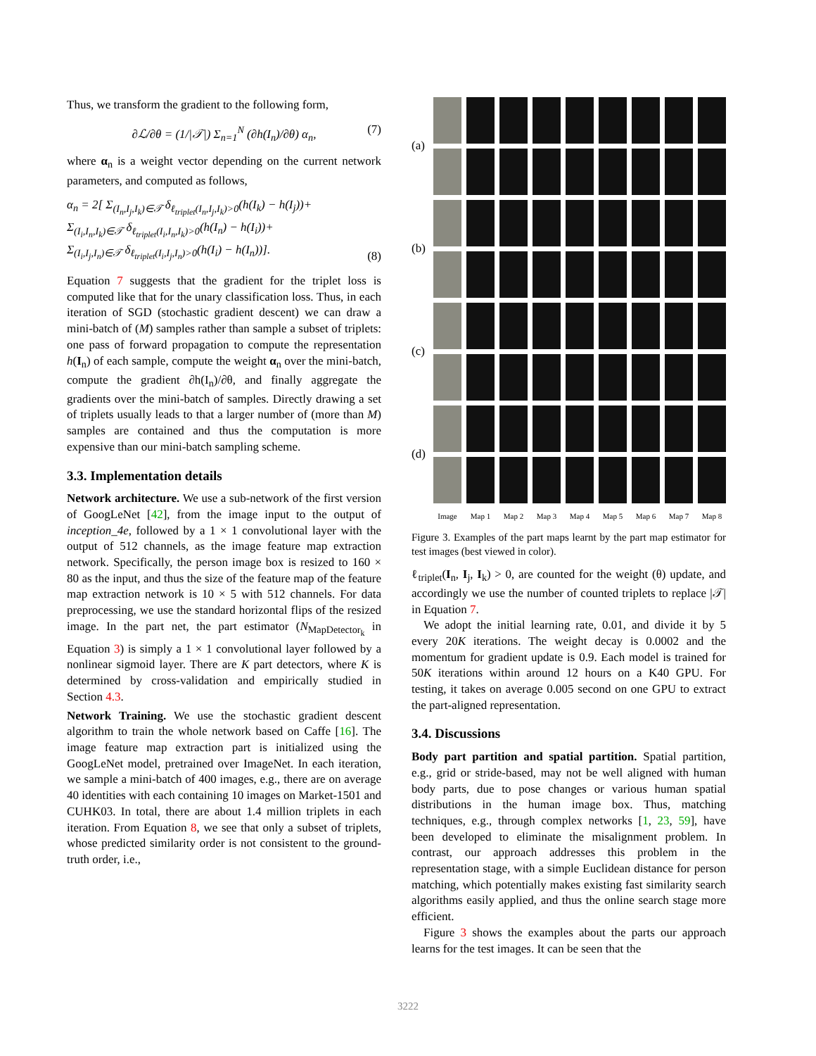Thus, we transform the gradient to the following form,
∂ℒ/∂θ = (1/|𝒯|) Σ<sub>n=1</sub><sup>N</sup> (∂h(I<sub>n</sub>)/∂θ) α<sub>n</sub>, (7)
where α<sub>n</sub> is a weight vector depending on the current network parameters, and computed as follows,
α<sub>n</sub> = 2[ Σ<sub>(I<sub>n</sub>,I<sub>j</sub>,I<sub>k</sub>)∈𝒯</sub> δ<sub>ℓ<sub>triplet</sub>(I<sub>n</sub>,I<sub>j</sub>,I<sub>k</sub>)>0</sub>(h(I<sub>k</sub>) − h(I<sub>j</sub>))+
Σ<sub>(I<sub>i</sub>,I<sub>n</sub>,I<sub>k</sub>)∈𝒯</sub> δ<sub>ℓ<sub>triplet</sub>(I<sub>i</sub>,I<sub>n</sub>,I<sub>k</sub>)>0</sub>(h(I<sub>n</sub>) − h(I<sub>i</sub>))+
Σ<sub>(I<sub>i</sub>,I<sub>j</sub>,I<sub>n</sub>)∈𝒯</sub> δ<sub>ℓ<sub>triplet</sub>(I<sub>i</sub>,I<sub>j</sub>,I<sub>n</sub>)>0</sub>(h(I<sub>i</sub>) − h(I<sub>n</sub>))].
(8)
Equation 7 suggests that the gradient for the triplet loss is computed like that for the unary classification loss. Thus, in each iteration of SGD (stochastic gradient descent) we can draw a mini-batch of (M) samples rather than sample a subset of triplets: one pass of forward propagation to compute the representation h(I<sub>n</sub>) of each sample, compute the weight α<sub>n</sub> over the mini-batch, compute the gradient ∂h(I<sub>n</sub>)/∂θ, and finally aggregate the gradients over the mini-batch of samples. Directly drawing a set of triplets usually leads to that a larger number of (more than M) samples are contained and thus the computation is more expensive than our mini-batch sampling scheme.
3.3. Implementation details
Network architecture. We use a sub-network of the first version of GoogLeNet [42], from the image input to the output of inception_4e, followed by a 1 × 1 convolutional layer with the output of 512 channels, as the image feature map extraction network. Specifically, the person image box is resized to 160 × 80 as the input, and thus the size of the feature map of the feature map extraction network is 10 × 5 with 512 channels. For data preprocessing, we use the standard horizontal flips of the resized image. In the part net, the part estimator (N<sub>MapDetector<sub>k</sub></sub> in Equation 3) is simply a 1 × 1 convolutional layer followed by a nonlinear sigmoid layer. There are K part detectors, where K is determined by cross-validation and empirically studied in Section 4.3.
Network Training. We use the stochastic gradient descent algorithm to train the whole network based on Caffe [16]. The image feature map extraction part is initialized using the GoogLeNet model, pretrained over ImageNet. In each iteration, we sample a mini-batch of 400 images, e.g., there are on average 40 identities with each containing 10 images on Market-1501 and CUHK03. In total, there are about 1.4 million triplets in each iteration. From Equation 8, we see that only a subset of triplets, whose predicted similarity order is not consistent to the ground-truth order, i.e.,
(a)
(b)
(c)
(d)
Image
Map 1
Map 2
Map 3
Map 4
Map 5
Map 6
Map 7
Map 8
Figure 3. Examples of the part maps learnt by the part map estimator for test images (best viewed in color).
ℓ<sub>triplet</sub>(I<sub>n</sub>, I<sub>j</sub>, I<sub>k</sub>) > 0, are counted for the weight (θ) update, and accordingly we use the number of counted triplets to replace |𝒯| in Equation 7.
We adopt the initial learning rate, 0.01, and divide it by 5 every 20K iterations. The weight decay is 0.0002 and the momentum for gradient update is 0.9. Each model is trained for 50K iterations within around 12 hours on a K40 GPU. For testing, it takes on average 0.005 second on one GPU to extract the part-aligned representation.
3.4. Discussions
Body part partition and spatial partition. Spatial partition, e.g., grid or stride-based, may not be well aligned with human body parts, due to pose changes or various human spatial distributions in the human image box. Thus, matching techniques, e.g., through complex networks [1, 23, 59], have been developed to eliminate the misalignment problem. In contrast, our approach addresses this problem in the representation stage, with a simple Euclidean distance for person matching, which potentially makes existing fast similarity search algorithms easily applied, and thus the online search stage more efficient.
Figure 3 shows the examples about the parts our approach learns for the test images. It can be seen that the
3222